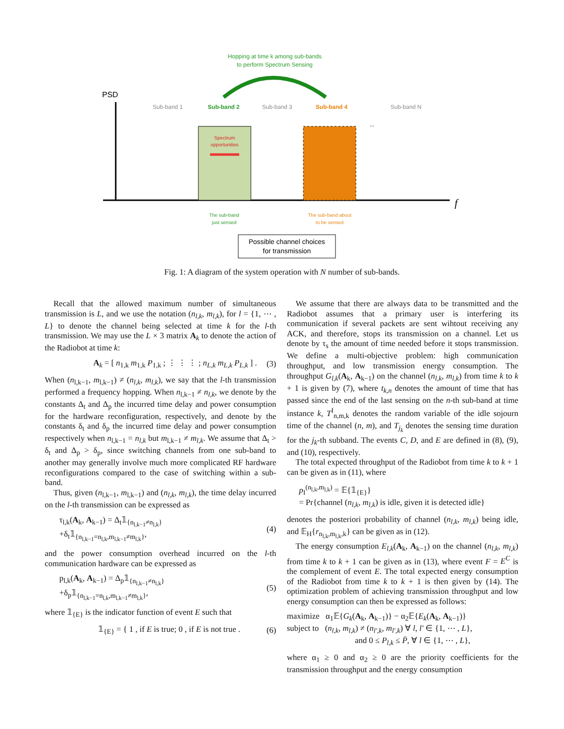Hopping at time k among sub-bands
to perform Spectrum Sensing
PSD
f
Sub-band 1
Sub-band 2
Sub-band 3
Sub-band 4
Sub-band N
...
Spectrum
opportunities
The sub-band
just sensed
The sub-band about
to be sensed
Possible channel choices
for transmission
Fig. 1: A diagram of the system operation with N number of sub-bands.
Recall that the allowed maximum number of simultaneous transmission is L, and we use the notation (n<sub>l,k</sub>, m<sub>l,k</sub>), for l = {1, ⋯ , L} to denote the channel being selected at time k for the l-th transmission. We may use the L × 3 matrix A<sub>k</sub> to denote the action of the Radiobot at time k:
A<sub>k</sub> = [ n<sub>1,k</sub> m<sub>1,k</sub> P<sub>1,k</sub> ; ⋮ ⋮ ⋮ ; n<sub>L,k</sub> m<sub>L,k</sub> P<sub>L,k</sub> ] . (3)
When (n<sub>l,k−1</sub>, m<sub>l,k−1</sub>) ≠ (n<sub>l,k</sub>, m<sub>l,k</sub>), we say that the l-th transmission performed a frequency hopping. When n<sub>l,k−1</sub> ≠ n<sub>l,k</sub>, we denote by the constants Δ<sub>t</sub> and Δ<sub>p</sub> the incurred time delay and power consumption for the hardware reconfiguration, respectively, and denote by the constants δ<sub>t</sub> and δ<sub>p</sub> the incurred time delay and power consumption respectively when n<sub>l,k−1</sub> = n<sub>l,k</sub> but m<sub>l,k−1</sub> ≠ m<sub>l,k</sub>. We assume that Δ<sub>t</sub> > δ<sub>t</sub> and Δ<sub>p</sub> > δ<sub>p</sub>, since switching channels from one sub-band to another may generally involve much more complicated RF hardware reconfigurations compared to the case of switching within a sub-band.
Thus, given (n<sub>l,k−1</sub>, m<sub>l,k−1</sub>) and (n<sub>l,k</sub>, m<sub>l,k</sub>), the time delay incurred on the l-th transmission can be expressed as
τ<sub>l,k</sub>(A<sub>k</sub>, A<sub>k−1</sub>) = Δ<sub>t</sub>𝟙<sub>{n<sub>l,k−1</sub>≠n<sub>l,k</sub>}</sub>
+δ<sub>t</sub>𝟙<sub>{n<sub>l,k−1</sub>=n<sub>l,k</sub>,m<sub>l,k−1</sub>≠m<sub>l,k</sub>}</sub>, (4)
and the power consumption overhead incurred on the l-th communication hardware can be expressed as
p<sub>l,k</sub>(A<sub>k</sub>, A<sub>k−1</sub>) = Δ<sub>p</sub>𝟙<sub>{n<sub>l,k−1</sub>≠n<sub>l,k</sub>}</sub>
+δ<sub>p</sub>𝟙<sub>{n<sub>l,k−1</sub>=n<sub>l,k</sub>,m<sub>l,k−1</sub>≠m<sub>l,k</sub>}</sub>, (5)
where 𝟙<sub>{E}</sub> is the indicator function of event E such that
𝟙<sub>{E}</sub> = { 1 , if E is true; 0 , if E is not true . (6)
We assume that there are always data to be transmitted and the Radiobot assumes that a primary user is interfering its communication if several packets are sent wihtout receiving any ACK, and therefore, stops its transmission on a channel. Let us denote by τ<sub>s</sub> the amount of time needed before it stops transmission. We define a multi-objective problem: high communication throughput, and low transmission energy consumption. The throughput G<sub>l,k</sub>(A<sub>k</sub>, A<sub>k−1</sub>) on the channel (n<sub>l,k</sub>, m<sub>l,k</sub>) from time k to k + 1 is given by (7), where t<sub>k,n</sub> denotes the amount of time that has passed since the end of the last sensing on the n-th sub-band at time instance k, T<sup>I</sup><sub>n,m,k</sub> denotes the random variable of the idle sojourn time of the channel (n, m), and T<sub>j<sub>k</sub></sub> denotes the sensing time duration for the j<sub>k</sub>-th subband. The events C, D, and E are defined in (8), (9), and (10), respectively.
The total expected throughput of the Radiobot from time k to k + 1 can be given as in (11), where
p<sub>I</sub><sup>(n<sub>l,k</sub>,m<sub>l,k</sub>)</sup> = 𝔼{𝟙<sub>{E}</sub>}
= Pr{channel (n<sub>l,k</sub>, m<sub>l,k</sub>) is idle, given it is detected idle}
denotes the posteriori probability of channel (n<sub>l,k</sub>, m<sub>l,k</sub>) being idle, and 𝔼<sub>H</sub>{r<sub>n<sub>l,k</sub>,m<sub>l,k</sub>,k</sub>} can be given as in (12).
The energy consumption E<sub>l,k</sub>(A<sub>k</sub>, A<sub>k−1</sub>) on the channel (n<sub>l,k</sub>, m<sub>l,k</sub>) from time k to k + 1 can be given as in (13), where event F = E<sup>C</sup> is the complement of event E. The total expected energy consumption of the Radiobot from time k to k + 1 is then given by (14). The optimization problem of achieving transmission throughput and low energy consumption can then be expressed as follows:
maximize α<sub>1</sub>𝔼{G<sub>k</sub>(A<sub>k</sub>, A<sub>k−1</sub>)} − α<sub>2</sub>𝔼{E<sub>k</sub>(A<sub>k</sub>, A<sub>k−1</sub>)}
subject to (n<sub>l,k</sub>, m<sub>l,k</sub>) ≠ (n<sub>l′,k</sub>, m<sub>l′,k</sub>) ∀ l, l′ ∈ {1, ⋯ , L},
and 0 ≤ P<sub>l,k</sub> ≤ P̄, ∀ l ∈ {1, ⋯ , L},
where α<sub>1</sub> ≥ 0 and α<sub>2</sub> ≥ 0 are the priority coefficients for the transmission throughput and the energy consumption